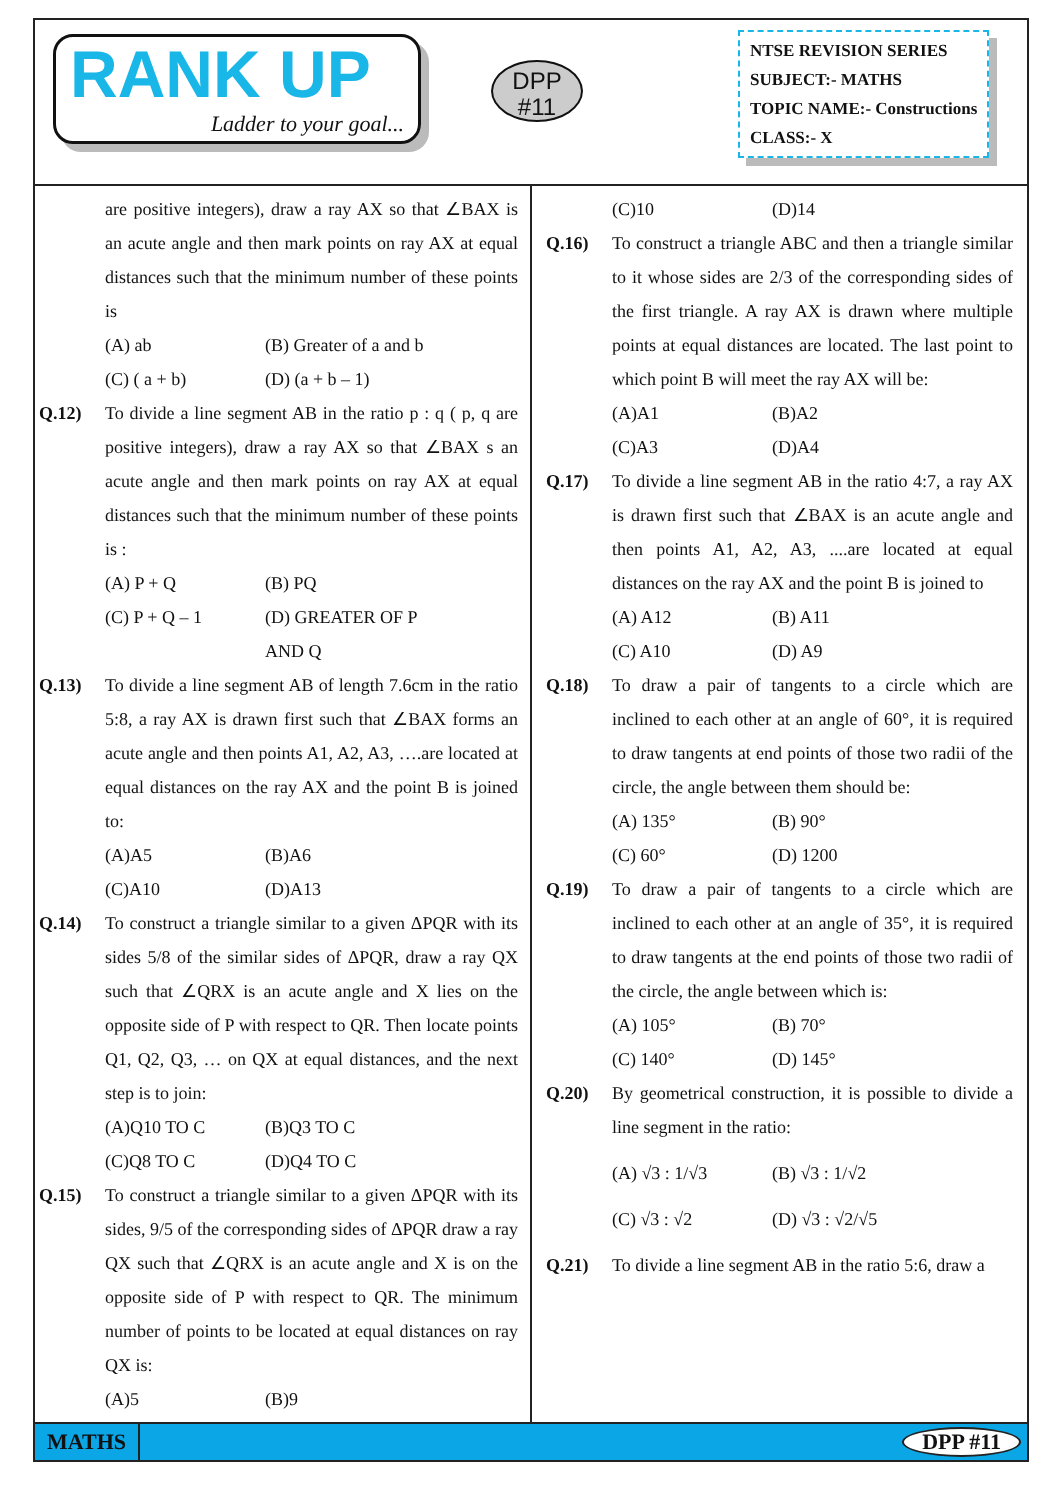RANK UP
Ladder to your goal...
DPP
#11
NTSE REVISION SERIES
SUBJECT:- MATHS
TOPIC NAME:- Constructions
CLASS:- X
are positive integers), draw a ray AX so that ∠BAX is an acute angle and then mark points on ray AX at equal distances such that the minimum number of these points is
(A) ab (B) Greater of a and b
(C) ( a + b) (D) (a + b – 1)
Q.12) To divide a line segment AB in the ratio p : q ( p, q are positive integers), draw a ray AX so that ∠BAX s an acute angle and then mark points on ray AX at equal distances such that the minimum number of these points is :
(A) P + Q (B) PQ
(C) P + Q – 1 (D) GREATER OF P AND Q
Q.13) To divide a line segment AB of length 7.6cm in the ratio 5:8, a ray AX is drawn first such that ∠BAX forms an acute angle and then points A1, A2, A3, ….are located at equal distances on the ray AX and the point B is joined to:
(A)A5 (B)A6
(C)A10 (D)A13
Q.14) To construct a triangle similar to a given ΔPQR with its sides 5/8 of the similar sides of ΔPQR, draw a ray QX such that ∠QRX is an acute angle and X lies on the opposite side of P with respect to QR. Then locate points Q1, Q2, Q3, … on QX at equal distances, and the next step is to join:
(A)Q10 TO C (B)Q3 TO C
(C)Q8 TO C (D)Q4 TO C
Q.15) To construct a triangle similar to a given ΔPQR with its sides, 9/5 of the corresponding sides of ΔPQR draw a ray QX such that ∠QRX is an acute angle and X is on the opposite side of P with respect to QR. The minimum number of points to be located at equal distances on ray QX is:
(A)5 (B)9
(C)10 (D)14
Q.16) To construct a triangle ABC and then a triangle similar to it whose sides are 2/3 of the corresponding sides of the first triangle. A ray AX is drawn where multiple points at equal distances are located. The last point to which point B will meet the ray AX will be:
(A)A1 (B)A2
(C)A3 (D)A4
Q.17) To divide a line segment AB in the ratio 4:7, a ray AX is drawn first such that ∠BAX is an acute angle and then points A1, A2, A3, ....are located at equal distances on the ray AX and the point B is joined to
(A) A12 (B) A11
(C) A10 (D) A9
Q.18) To draw a pair of tangents to a circle which are inclined to each other at an angle of 60°, it is required to draw tangents at end points of those two radii of the circle, the angle between them should be:
(A) 135° (B) 90°
(C) 60° (D) 1200
Q.19) To draw a pair of tangents to a circle which are inclined to each other at an angle of 35°, it is required to draw tangents at the end points of those two radii of the circle, the angle between which is:
(A) 105° (B) 70°
(C) 140° (D) 145°
Q.20) By geometrical construction, it is possible to divide a line segment in the ratio:
(A) √3 : 1/√3 (B) √3 : 1/√2
(C) √3 : √2 (D) √3 : √2/√5
Q.21) To divide a line segment AB in the ratio 5:6, draw a
MATHS DPP #11